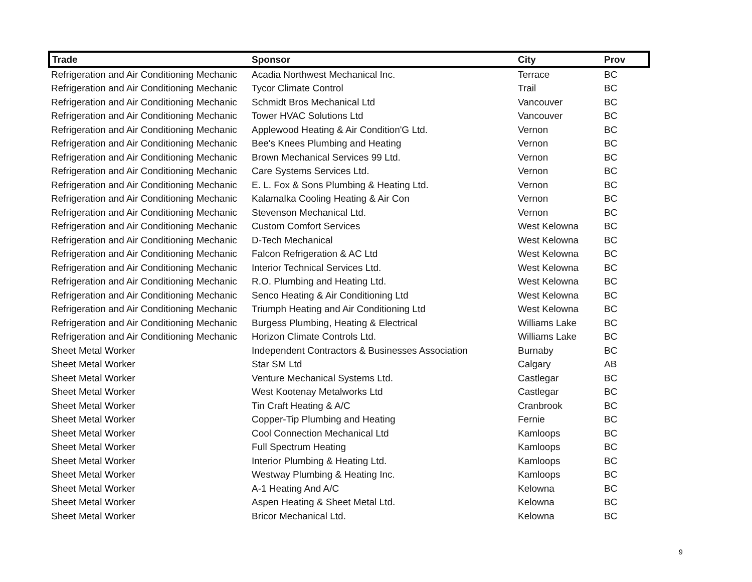| Trade | Sponsor | City | Prov |
| --- | --- | --- | --- |
| Refrigeration and Air Conditioning Mechanic | Acadia Northwest Mechanical Inc. | Terrace | BC |
| Refrigeration and Air Conditioning Mechanic | Tycor Climate Control | Trail | BC |
| Refrigeration and Air Conditioning Mechanic | Schmidt Bros Mechanical Ltd | Vancouver | BC |
| Refrigeration and Air Conditioning Mechanic | Tower HVAC Solutions Ltd | Vancouver | BC |
| Refrigeration and Air Conditioning Mechanic | Applewood Heating & Air Condition'G Ltd. | Vernon | BC |
| Refrigeration and Air Conditioning Mechanic | Bee's Knees Plumbing and Heating | Vernon | BC |
| Refrigeration and Air Conditioning Mechanic | Brown Mechanical Services 99 Ltd. | Vernon | BC |
| Refrigeration and Air Conditioning Mechanic | Care Systems Services Ltd. | Vernon | BC |
| Refrigeration and Air Conditioning Mechanic | E. L. Fox & Sons Plumbing & Heating Ltd. | Vernon | BC |
| Refrigeration and Air Conditioning Mechanic | Kalamalka Cooling Heating & Air Con | Vernon | BC |
| Refrigeration and Air Conditioning Mechanic | Stevenson Mechanical Ltd. | Vernon | BC |
| Refrigeration and Air Conditioning Mechanic | Custom Comfort Services | West Kelowna | BC |
| Refrigeration and Air Conditioning Mechanic | D-Tech Mechanical | West Kelowna | BC |
| Refrigeration and Air Conditioning Mechanic | Falcon Refrigeration & AC Ltd | West Kelowna | BC |
| Refrigeration and Air Conditioning Mechanic | Interior Technical Services Ltd. | West Kelowna | BC |
| Refrigeration and Air Conditioning Mechanic | R.O. Plumbing and Heating Ltd. | West Kelowna | BC |
| Refrigeration and Air Conditioning Mechanic | Senco Heating & Air Conditioning Ltd | West Kelowna | BC |
| Refrigeration and Air Conditioning Mechanic | Triumph Heating and Air Conditioning Ltd | West Kelowna | BC |
| Refrigeration and Air Conditioning Mechanic | Burgess Plumbing, Heating & Electrical | Williams Lake | BC |
| Refrigeration and Air Conditioning Mechanic | Horizon Climate Controls Ltd. | Williams Lake | BC |
| Sheet Metal Worker | Independent Contractors & Businesses Association | Burnaby | BC |
| Sheet Metal Worker | Star SM Ltd | Calgary | AB |
| Sheet Metal Worker | Venture Mechanical Systems Ltd. | Castlegar | BC |
| Sheet Metal Worker | West Kootenay Metalworks Ltd | Castlegar | BC |
| Sheet Metal Worker | Tin Craft Heating & A/C | Cranbrook | BC |
| Sheet Metal Worker | Copper-Tip Plumbing and Heating | Fernie | BC |
| Sheet Metal Worker | Cool Connection Mechanical Ltd | Kamloops | BC |
| Sheet Metal Worker | Full Spectrum Heating | Kamloops | BC |
| Sheet Metal Worker | Interior Plumbing & Heating Ltd. | Kamloops | BC |
| Sheet Metal Worker | Westway Plumbing & Heating Inc. | Kamloops | BC |
| Sheet Metal Worker | A-1 Heating And A/C | Kelowna | BC |
| Sheet Metal Worker | Aspen Heating & Sheet Metal Ltd. | Kelowna | BC |
| Sheet Metal Worker | Bricor Mechanical Ltd. | Kelowna | BC |
9